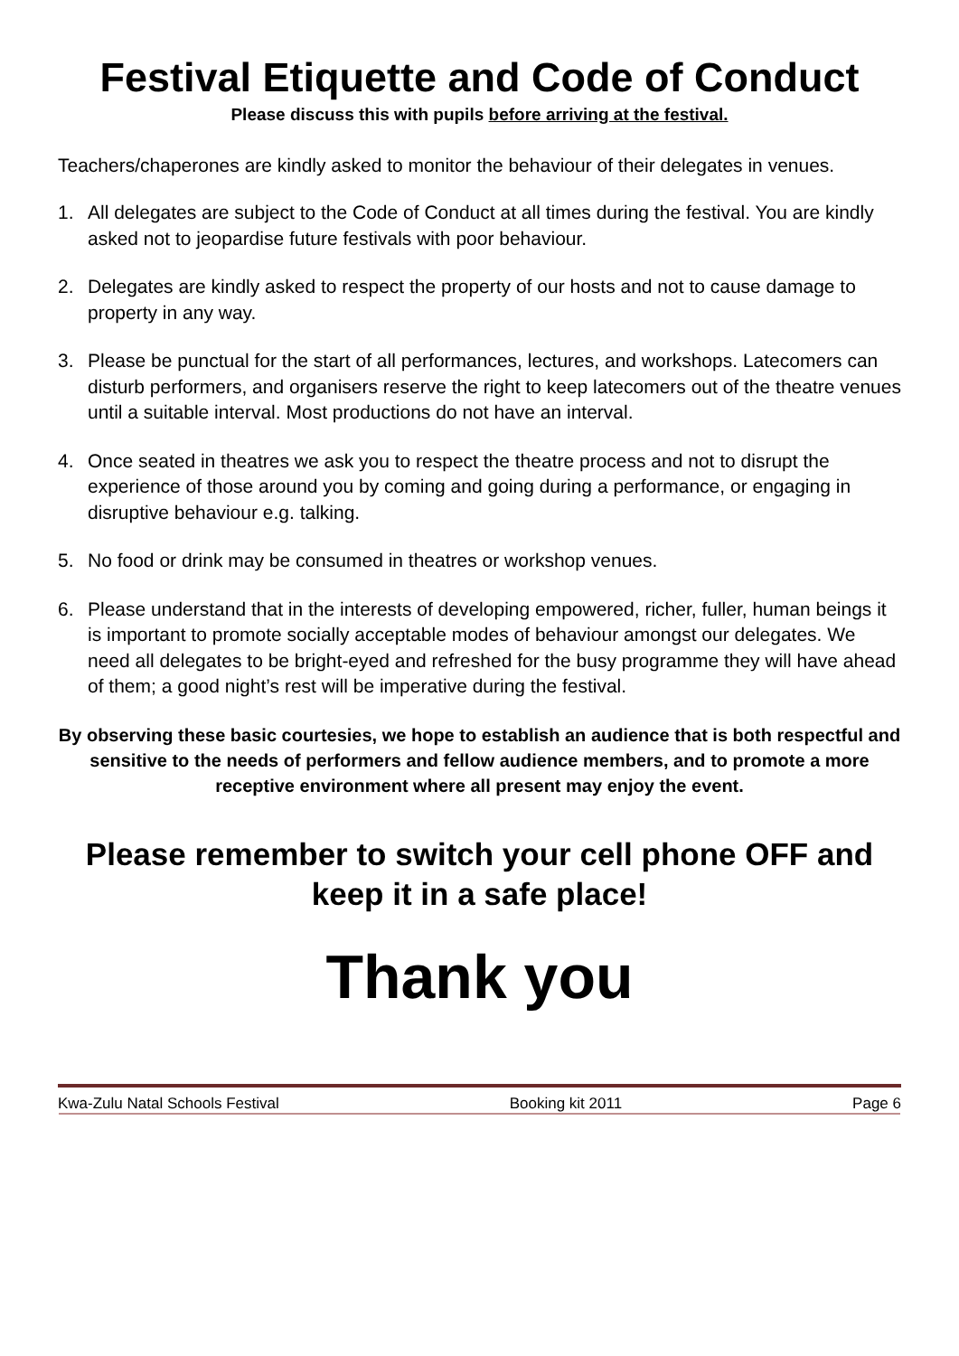Festival Etiquette and Code of Conduct
Please discuss this with pupils before arriving at the festival.
Teachers/chaperones are kindly asked to monitor the behaviour of their delegates in venues.
1. All delegates are subject to the Code of Conduct at all times during the festival. You are kindly asked not to jeopardise future festivals with poor behaviour.
2. Delegates are kindly asked to respect the property of our hosts and not to cause damage to property in any way.
3. Please be punctual for the start of all performances, lectures, and workshops. Latecomers can disturb performers, and organisers reserve the right to keep latecomers out of the theatre venues until a suitable interval. Most productions do not have an interval.
4. Once seated in theatres we ask you to respect the theatre process and not to disrupt the experience of those around you by coming and going during a performance, or engaging in disruptive behaviour e.g. talking.
5. No food or drink may be consumed in theatres or workshop venues.
6. Please understand that in the interests of developing empowered, richer, fuller, human beings it is important to promote socially acceptable modes of behaviour amongst our delegates. We need all delegates to be bright-eyed and refreshed for the busy programme they will have ahead of them; a good night’s rest will be imperative during the festival.
By observing these basic courtesies, we hope to establish an audience that is both respectful and sensitive to the needs of performers and fellow audience members, and to promote a more receptive environment where all present may enjoy the event.
Please remember to switch your cell phone OFF and keep it in a safe place!
Thank you
Kwa-Zulu Natal Schools Festival Booking kit 2011 Page 6